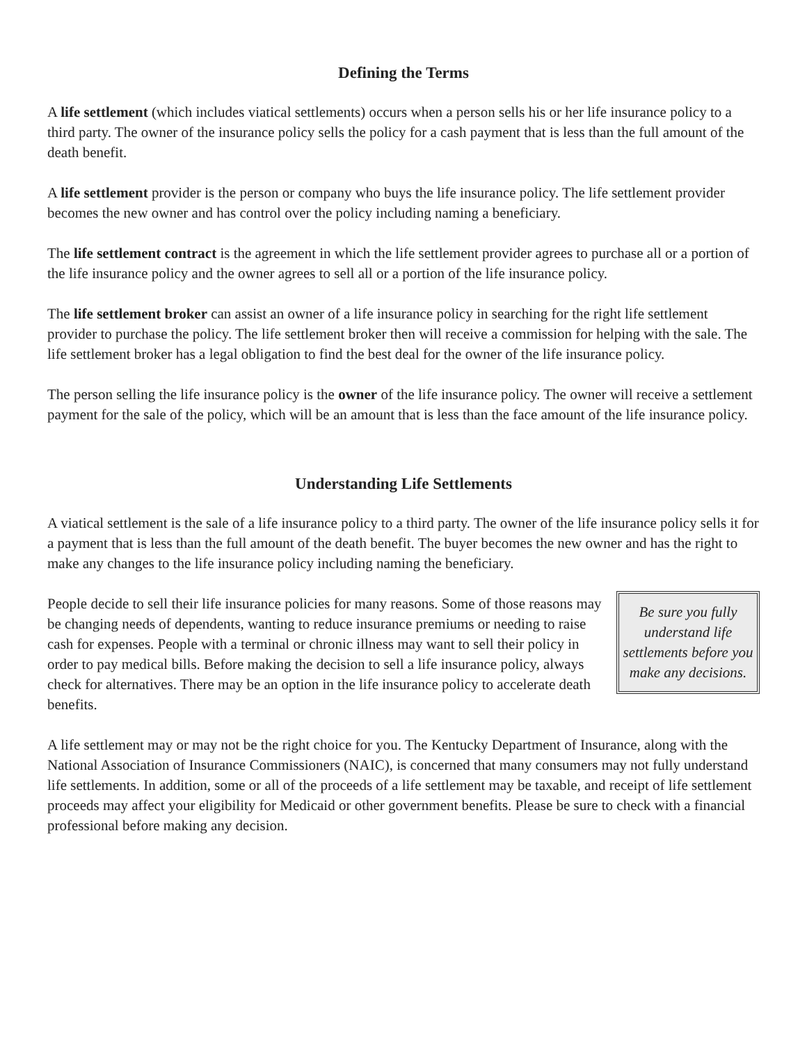Defining the Terms
A life settlement (which includes viatical settlements) occurs when a person sells his or her life insurance policy to a third party. The owner of the insurance policy sells the policy for a cash payment that is less than the full amount of the death benefit.
A life settlement provider is the person or company who buys the life insurance policy. The life settlement provider becomes the new owner and has control over the policy including naming a beneficiary.
The life settlement contract is the agreement in which the life settlement provider agrees to purchase all or a portion of the life insurance policy and the owner agrees to sell all or a portion of the life insurance policy.
The life settlement broker can assist an owner of a life insurance policy in searching for the right life settlement provider to purchase the policy. The life settlement broker then will receive a commission for helping with the sale. The life settlement broker has a legal obligation to find the best deal for the owner of the life insurance policy.
The person selling the life insurance policy is the owner of the life insurance policy. The owner will receive a settlement payment for the sale of the policy, which will be an amount that is less than the face amount of the life insurance policy.
Understanding Life Settlements
A viatical settlement is the sale of a life insurance policy to a third party. The owner of the life insurance policy sells it for a payment that is less than the full amount of the death benefit. The buyer becomes the new owner and has the right to make any changes to the life insurance policy including naming the beneficiary.
People decide to sell their life insurance policies for many reasons. Some of those reasons may be changing needs of dependents, wanting to reduce insurance premiums or needing to raise cash for expenses. People with a terminal or chronic illness may want to sell their policy in order to pay medical bills. Before making the decision to sell a life insurance policy, always check for alternatives. There may be an option in the life insurance policy to accelerate death benefits.
Be sure you fully understand life settlements before you make any decisions.
A life settlement may or may not be the right choice for you. The Kentucky Department of Insurance, along with the National Association of Insurance Commissioners (NAIC), is concerned that many consumers may not fully understand life settlements. In addition, some or all of the proceeds of a life settlement may be taxable, and receipt of life settlement proceeds may affect your eligibility for Medicaid or other government benefits. Please be sure to check with a financial professional before making any decision.